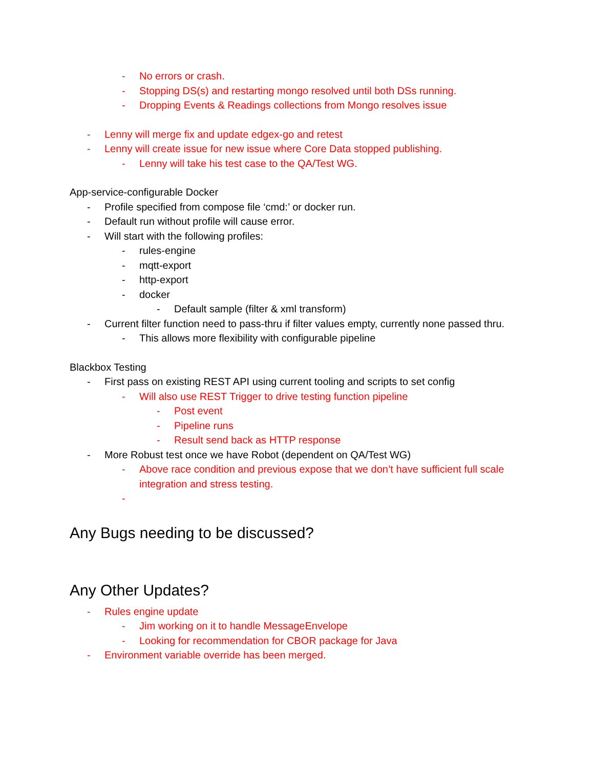- No errors or crash.
- Stopping DS(s) and restarting mongo resolved until both DSs running.
- Dropping Events & Readings collections from Mongo resolves issue
- Lenny will merge fix and update edgex-go and retest
- Lenny will create issue for new issue where Core Data stopped publishing.
- Lenny will take his test case to the QA/Test WG.
App-service-configurable Docker
- Profile specified from compose file ‘cmd:’ or docker run.
- Default run without profile will cause error.
- Will start with the following profiles:
- rules-engine
- mqtt-export
- http-export
- docker
- Default sample (filter & xml transform)
- Current filter function need to pass-thru if filter values empty, currently none passed thru.
- This allows more flexibility with configurable pipeline
Blackbox Testing
- First pass on existing REST API using current tooling and scripts to set config
- Will also use REST Trigger to drive testing function pipeline
- Post event
- Pipeline runs
- Result send back as HTTP response
- More Robust test once we have Robot (dependent on QA/Test WG)
- Above race condition and previous expose that we don’t have sufficient full scale integration and stress testing.
-
Any Bugs needing to be discussed?
Any Other Updates?
- Rules engine update
- Jim working on it to handle MessageEnvelope
- Looking for recommendation for CBOR package for Java
- Environment variable override has been merged.